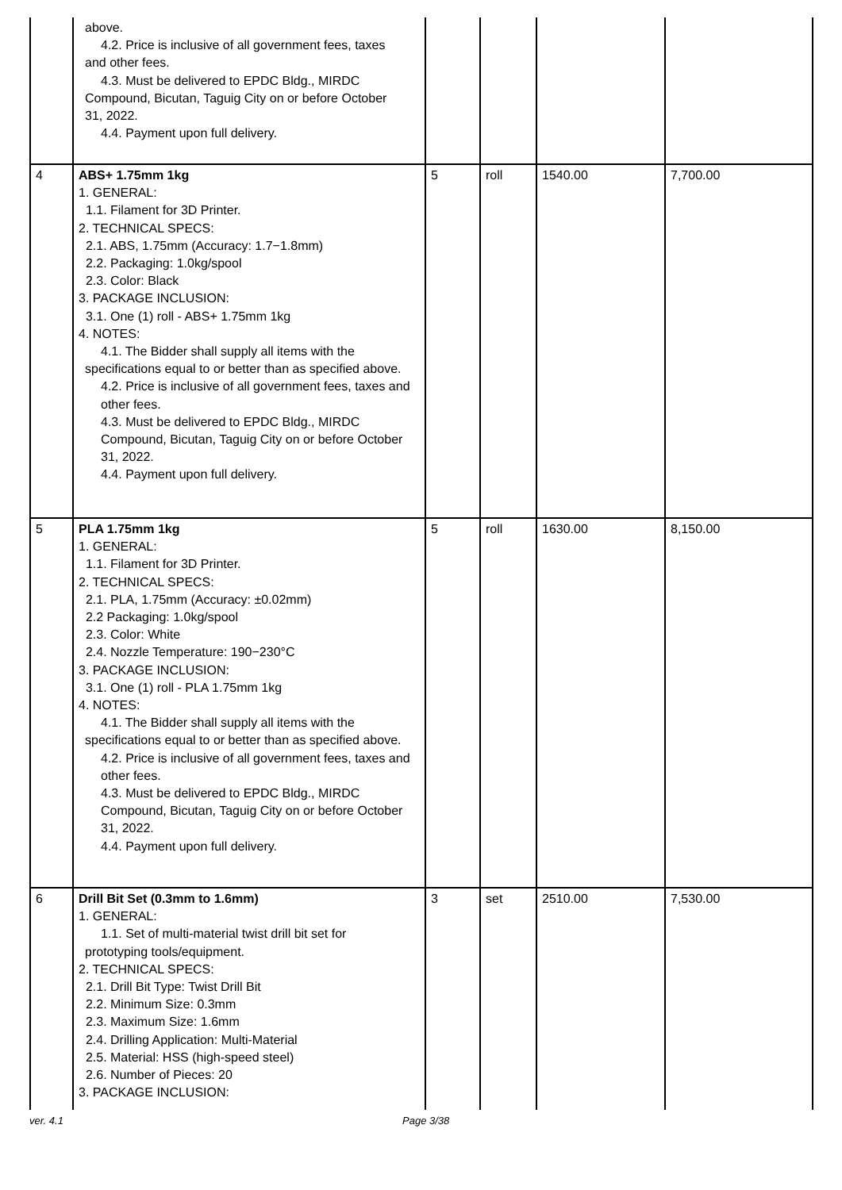| | above. 4.2. Price is inclusive of all government fees, taxes and other fees. 4.3. Must be delivered to EPDC Bldg., MIRDC Compound, Bicutan, Taguig City on or before October 31, 2022. 4.4. Payment upon full delivery. | | | | |
| 4 | ABS+ 1.75mm 1kg 1. GENERAL: 1.1. Filament for 3D Printer. 2. TECHNICAL SPECS: 2.1. ABS, 1.75mm (Accuracy: 1.7−1.8mm) 2.2. Packaging: 1.0kg/spool 2.3. Color: Black 3. PACKAGE INCLUSION: 3.1. One (1) roll - ABS+ 1.75mm 1kg 4. NOTES: 4.1. The Bidder shall supply all items with the specifications equal to or better than as specified above. 4.2. Price is inclusive of all government fees, taxes and other fees. 4.3. Must be delivered to EPDC Bldg., MIRDC Compound, Bicutan, Taguig City on or before October 31, 2022. 4.4. Payment upon full delivery. | 5 | roll | 1540.00 | 7,700.00 |
| 5 | PLA 1.75mm 1kg 1. GENERAL: 1.1. Filament for 3D Printer. 2. TECHNICAL SPECS: 2.1. PLA, 1.75mm (Accuracy: ±0.02mm) 2.2 Packaging: 1.0kg/spool 2.3. Color: White 2.4. Nozzle Temperature: 190−230°C 3. PACKAGE INCLUSION: 3.1. One (1) roll - PLA 1.75mm 1kg 4. NOTES: 4.1. The Bidder shall supply all items with the specifications equal to or better than as specified above. 4.2. Price is inclusive of all government fees, taxes and other fees. 4.3. Must be delivered to EPDC Bldg., MIRDC Compound, Bicutan, Taguig City on or before October 31, 2022. 4.4. Payment upon full delivery. | 5 | roll | 1630.00 | 8,150.00 |
| 6 | Drill Bit Set (0.3mm to 1.6mm) 1. GENERAL: 1.1. Set of multi-material twist drill bit set for prototyping tools/equipment. 2. TECHNICAL SPECS: 2.1. Drill Bit Type: Twist Drill Bit 2.2. Minimum Size: 0.3mm 2.3. Maximum Size: 1.6mm 2.4. Drilling Application: Multi-Material 2.5. Material: HSS (high-speed steel) 2.6. Number of Pieces: 20 3. PACKAGE INCLUSION: | 3 | set | 2510.00 | 7,530.00 |
ver. 4.1 Page 3/38